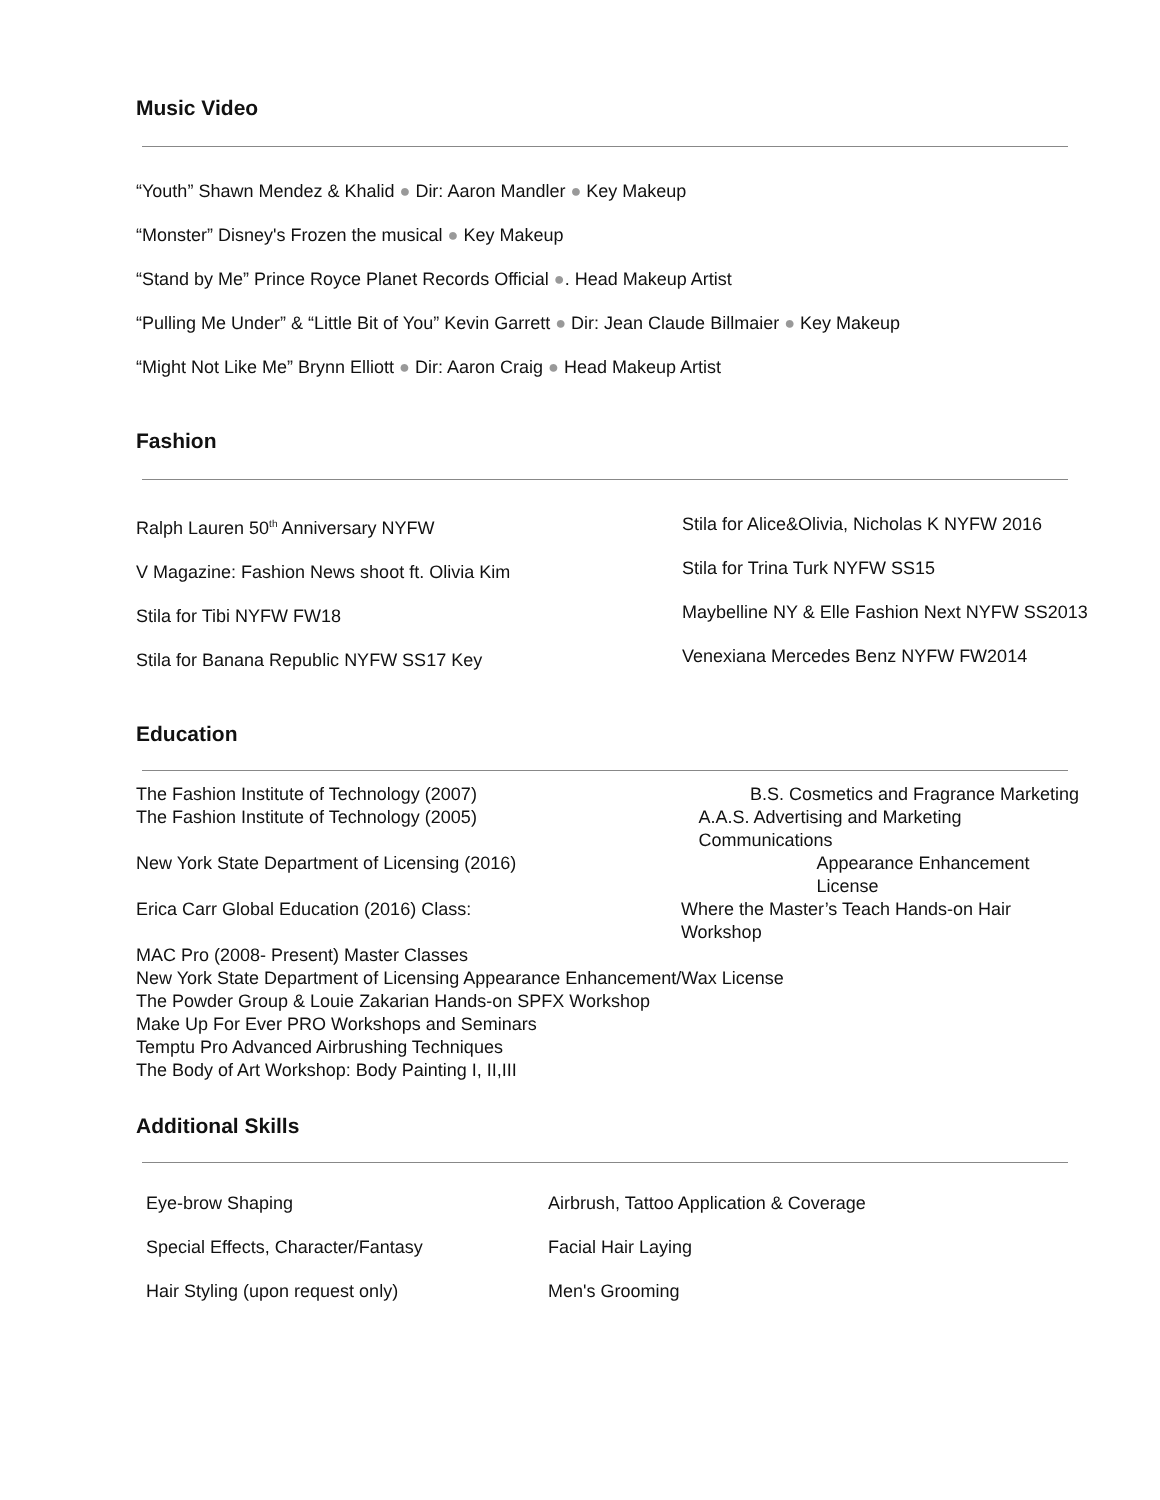Music Video
“Youth” Shawn Mendez & Khalid ● Dir: Aaron Mandler ● Key Makeup
“Monster” Disney's Frozen the musical ● Key Makeup
“Stand by Me” Prince Royce Planet Records Official ●. Head Makeup Artist
“Pulling Me Under” & “Little Bit of You” Kevin Garrett ● Dir: Jean Claude Billmaier ● Key Makeup
“Might Not Like Me” Brynn Elliott ● Dir: Aaron Craig ● Head Makeup Artist
Fashion
Ralph Lauren 50<sup>th</sup> Anniversary NYFW
V Magazine: Fashion News shoot ft. Olivia Kim
Stila for Tibi NYFW FW18
Stila for Banana Republic NYFW SS17 Key
Stila for Alice&Olivia, Nicholas K NYFW 2016
Stila for Trina Turk NYFW SS15
Maybelline NY & Elle Fashion Next NYFW SS2013
Venexiana Mercedes Benz NYFW FW2014
Education
The Fashion Institute of Technology (2007) B.S. Cosmetics and Fragrance Marketing
The Fashion Institute of Technology (2005) A.A.S. Advertising and Marketing Communications
New York State Department of Licensing (2016) Appearance Enhancement License
Erica Carr Global Education (2016) Class: Where the Master’s Teach Hands-on Hair Workshop
MAC Pro (2008- Present) Master Classes
New York State Department of Licensing Appearance Enhancement/Wax License
The Powder Group & Louie Zakarian Hands-on SPFX Workshop
Make Up For Ever PRO Workshops and Seminars
Temptu Pro Advanced Airbrushing Techniques
The Body of Art Workshop: Body Painting I, II,III
Additional Skills
Eye-brow Shaping
Special Effects, Character/Fantasy
Hair Styling (upon request only)
Airbrush, Tattoo Application & Coverage
Facial Hair Laying
Men's Grooming